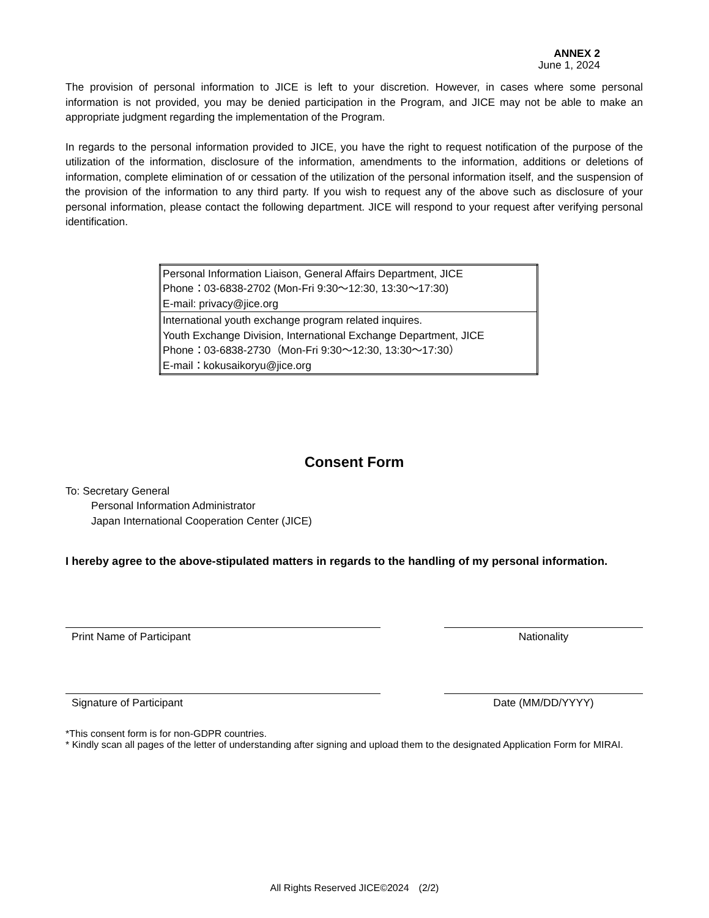ANNEX 2
June 1, 2024
The provision of personal information to JICE is left to your discretion. However, in cases where some personal information is not provided, you may be denied participation in the Program, and JICE may not be able to make an appropriate judgment regarding the implementation of the Program.
In regards to the personal information provided to JICE, you have the right to request notification of the purpose of the utilization of the information, disclosure of the information, amendments to the information, additions or deletions of information, complete elimination of or cessation of the utilization of the personal information itself, and the suspension of the provision of the information to any third party. If you wish to request any of the above such as disclosure of your personal information, please contact the following department. JICE will respond to your request after verifying personal identification.
| Personal Information Liaison, General Affairs Department, JICE Phone：03-6838-2702 (Mon-Fri 9:30～12:30, 13:30～17:30) E-mail: privacy@jice.org |
| International youth exchange program related inquires. Youth Exchange Division, International Exchange Department, JICE Phone：03-6838-2730（Mon-Fri 9:30～12:30, 13:30～17:30） E-mail：kokusaikoryu@jice.org |
Consent Form
To: Secretary General
Personal Information Administrator
Japan International Cooperation Center (JICE)
I hereby agree to the above-stipulated matters in regards to the handling of my personal information.
Print Name of Participant Nationality
Signature of Participant Date (MM/DD/YYYY)
*This consent form is for non-GDPR countries.
* Kindly scan all pages of the letter of understanding after signing and upload them to the designated Application Form for MIRAI.
All Rights Reserved JICE©2024　(2/2)